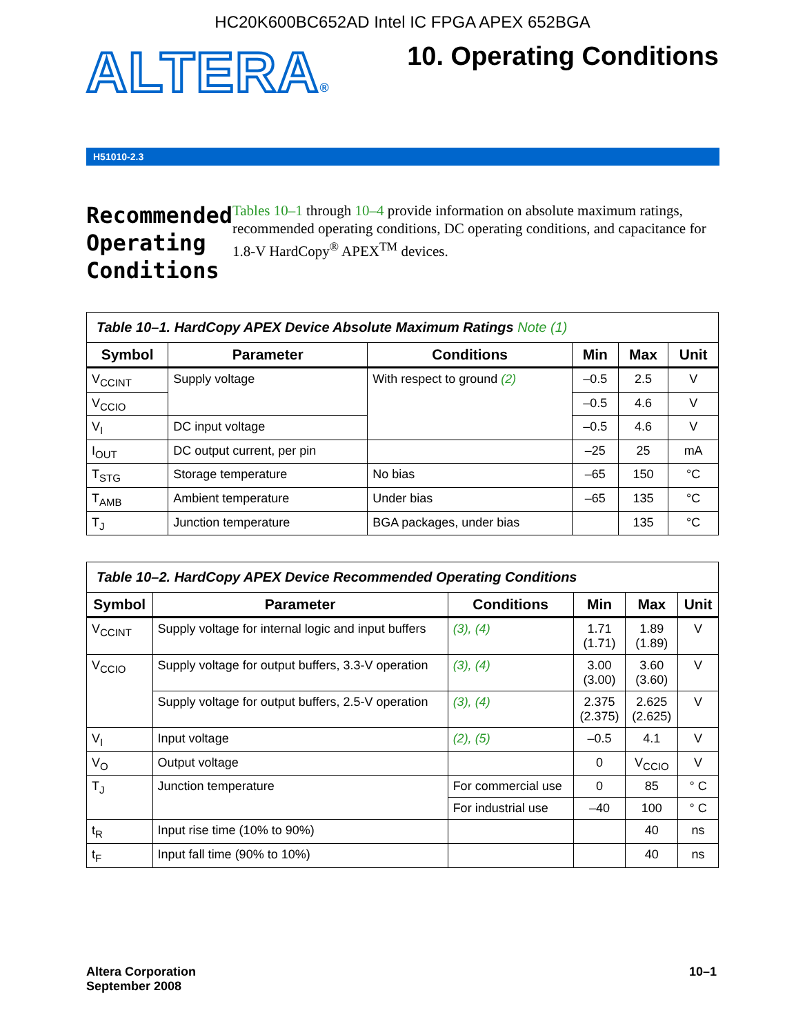HC20K600BC652AD Intel IC FPGA APEX 652BGA
ALTERA®
10. Operating Conditions
H51010-2.3
Recommended Operating Conditions
Tables 10–1 through 10–4 provide information on absolute maximum ratings, recommended operating conditions, DC operating conditions, and capacitance for 1.8-V HardCopy<sup>®</sup> APEX<sup>TM</sup> devices.
| Table 10–1. HardCopy APEX Device Absolute Maximum Ratings Note (1) | | | | | |
| Symbol | Parameter | Conditions | Min | Max | Unit |
| V<sub>CCINT</sub> | Supply voltage | With respect to ground (2) | –0.5 | 2.5 | V |
| V<sub>CCIO</sub> | | | –0.5 | 4.6 | V |
| V<sub>I</sub> | DC input voltage | | –0.5 | 4.6 | V |
| I<sub>OUT</sub> | DC output current, per pin | | –25 | 25 | mA |
| T<sub>STG</sub> | Storage temperature | No bias | –65 | 150 | °C |
| T<sub>AMB</sub> | Ambient temperature | Under bias | –65 | 135 | °C |
| T<sub>J</sub> | Junction temperature | BGA packages, under bias | | 135 | °C |
| Table 10–2. HardCopy APEX Device Recommended Operating Conditions | | | | | |
| Symbol | Parameter | Conditions | Min | Max | Unit |
| V<sub>CCINT</sub> | Supply voltage for internal logic and input buffers | (3), (4) | 1.71 (1.71) | 1.89 (1.89) | V |
| V<sub>CCIO</sub> | Supply voltage for output buffers, 3.3-V operation | (3), (4) | 3.00 (3.00) | 3.60 (3.60) | V |
| | Supply voltage for output buffers, 2.5-V operation | (3), (4) | 2.375 (2.375) | 2.625 (2.625) | V |
| V<sub>I</sub> | Input voltage | (2), (5) | –0.5 | 4.1 | V |
| V<sub>O</sub> | Output voltage | | 0 | V<sub>CCIO</sub> | V |
| T<sub>J</sub> | Junction temperature | For commercial use | 0 | 85 | ° C |
| | | For industrial use | –40 | 100 | ° C |
| t<sub>R</sub> | Input rise time (10% to 90%) | | | 40 | ns |
| t<sub>F</sub> | Input fall time (90% to 10%) | | | 40 | ns |
Altera Corporation
September 2008
10–1